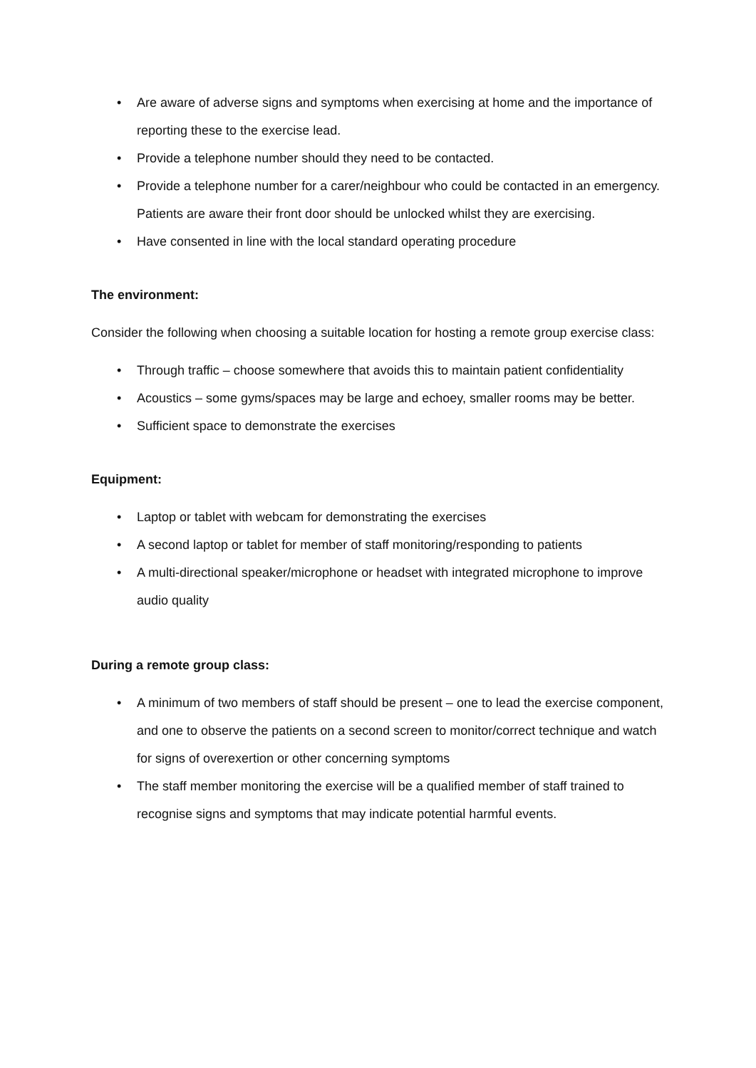• Are aware of adverse signs and symptoms when exercising at home and the importance of reporting these to the exercise lead.
• Provide a telephone number should they need to be contacted.
• Provide a telephone number for a carer/neighbour who could be contacted in an emergency. Patients are aware their front door should be unlocked whilst they are exercising.
• Have consented in line with the local standard operating procedure
The environment:
Consider the following when choosing a suitable location for hosting a remote group exercise class:
• Through traffic – choose somewhere that avoids this to maintain patient confidentiality
• Acoustics – some gyms/spaces may be large and echoey, smaller rooms may be better.
• Sufficient space to demonstrate the exercises
Equipment:
• Laptop or tablet with webcam for demonstrating the exercises
• A second laptop or tablet for member of staff monitoring/responding to patients
• A multi-directional speaker/microphone or headset with integrated microphone to improve audio quality
During a remote group class:
• A minimum of two members of staff should be present – one to lead the exercise component, and one to observe the patients on a second screen to monitor/correct technique and watch for signs of overexertion or other concerning symptoms
• The staff member monitoring the exercise will be a qualified member of staff trained to recognise signs and symptoms that may indicate potential harmful events.